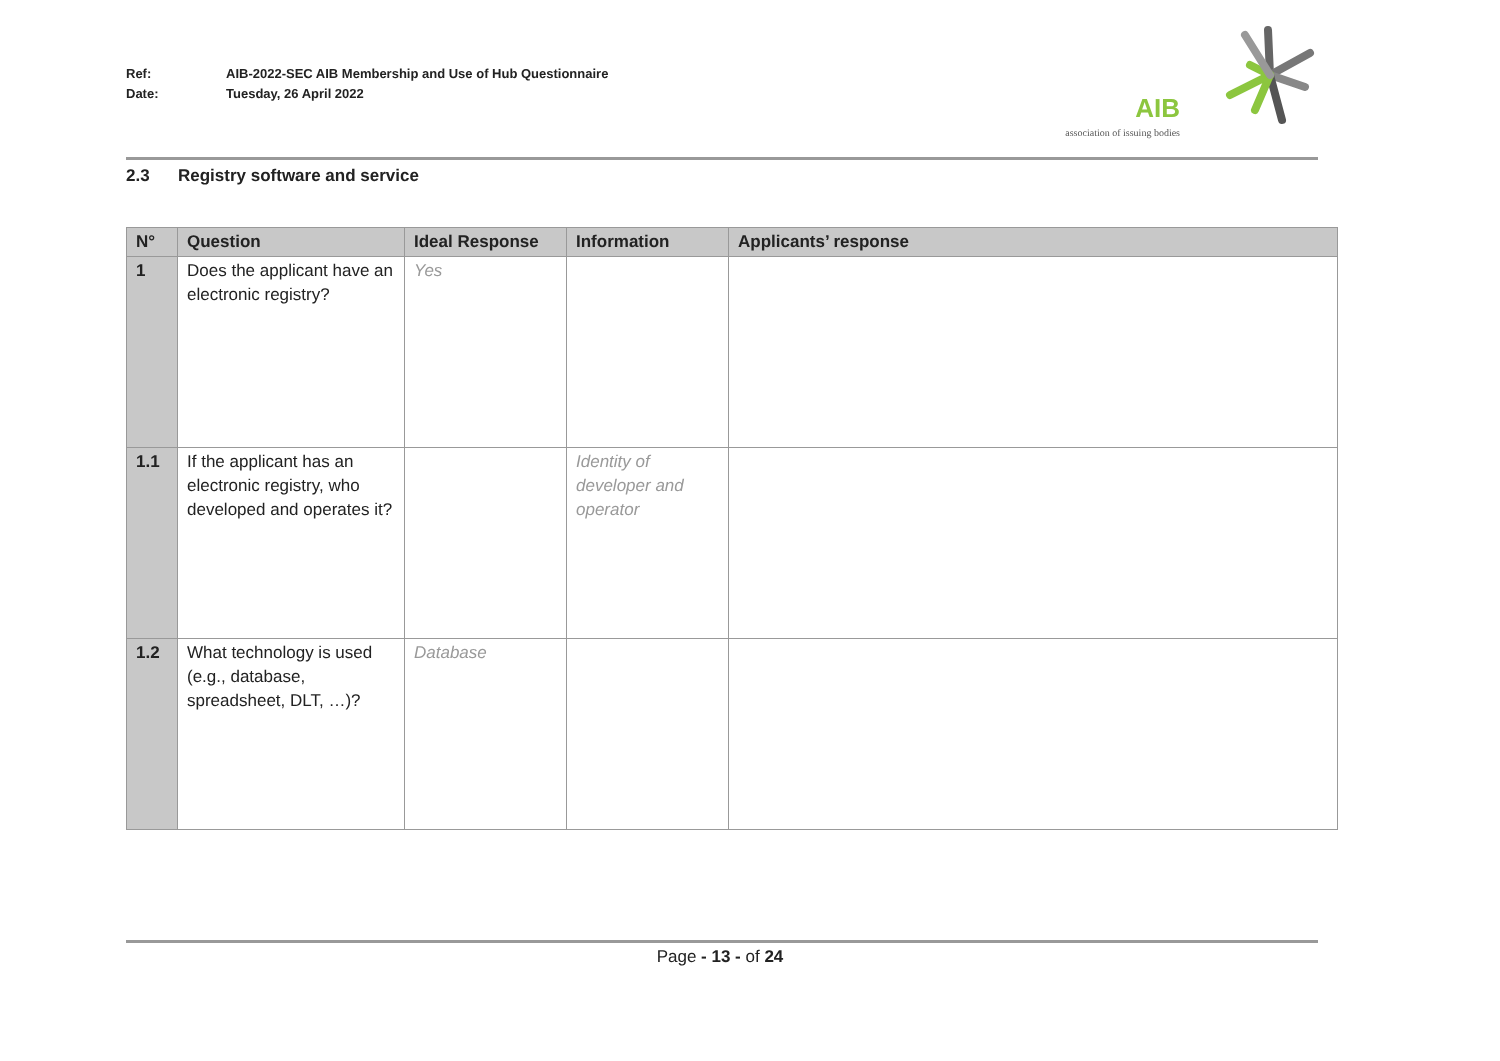Ref: AIB-2022-SEC AIB Membership and Use of Hub Questionnaire
Date: Tuesday, 26 April 2022
AIB
association of issuing bodies
2.3 Registry software and service
| N° | Question | Ideal Response | Information | Applicants’ response |
| --- | --- | --- | --- | --- |
| 1 | Does the applicant have an electronic registry? | Yes | | |
| 1.1 | If the applicant has an electronic registry, who developed and operates it? | | Identity of developer and operator | |
| 1.2 | What technology is used (e.g., database, spreadsheet, DLT, …)? | Database | | |
Page - 13 - of 24